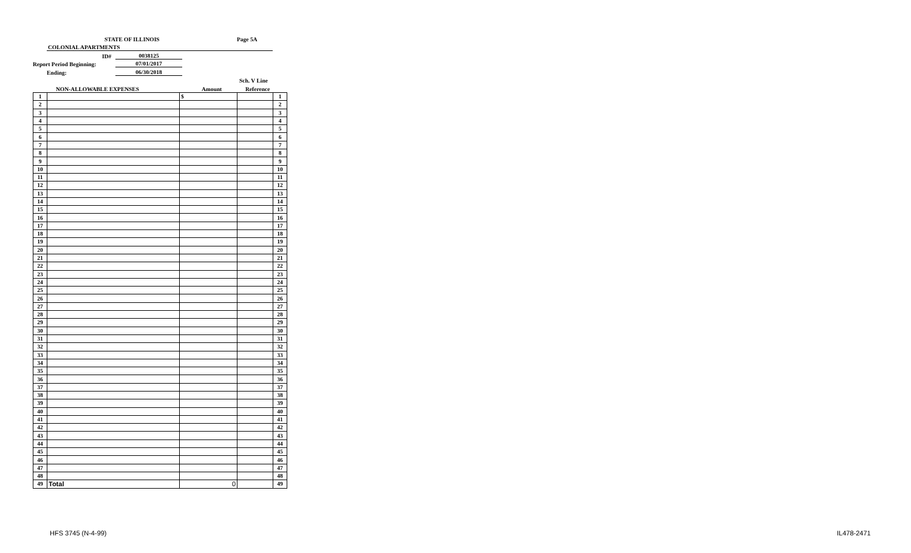STATE OF ILLINOIS Page 5A
COLONIAL APARTMENTS
ID# 0038125
Report Period Beginning: 07/01/2017
Ending: 06/30/2018
Sch. V Line
NON-ALLOWABLE EXPENSES Amount Reference
| 1 | | $ | | 1 |
| 2 | | | | 2 |
| 3 | | | | 3 |
| 4 | | | | 4 |
| 5 | | | | 5 |
| 6 | | | | 6 |
| 7 | | | | 7 |
| 8 | | | | 8 |
| 9 | | | | 9 |
| 10 | | | | 10 |
| 11 | | | | 11 |
| 12 | | | | 12 |
| 13 | | | | 13 |
| 14 | | | | 14 |
| 15 | | | | 15 |
| 16 | | | | 16 |
| 17 | | | | 17 |
| 18 | | | | 18 |
| 19 | | | | 19 |
| 20 | | | | 20 |
| 21 | | | | 21 |
| 22 | | | | 22 |
| 23 | | | | 23 |
| 24 | | | | 24 |
| 25 | | | | 25 |
| 26 | | | | 26 |
| 27 | | | | 27 |
| 28 | | | | 28 |
| 29 | | | | 29 |
| 30 | | | | 30 |
| 31 | | | | 31 |
| 32 | | | | 32 |
| 33 | | | | 33 |
| 34 | | | | 34 |
| 35 | | | | 35 |
| 36 | | | | 36 |
| 37 | | | | 37 |
| 38 | | | | 38 |
| 39 | | | | 39 |
| 40 | | | | 40 |
| 41 | | | | 41 |
| 42 | | | | 42 |
| 43 | | | | 43 |
| 44 | | | | 44 |
| 45 | | | | 45 |
| 46 | | | | 46 |
| 47 | | | | 47 |
| 48 | | | | 48 |
| 49 | Total | 0 | | 49 |
HFS 3745 (N-4-99) IL478-2471